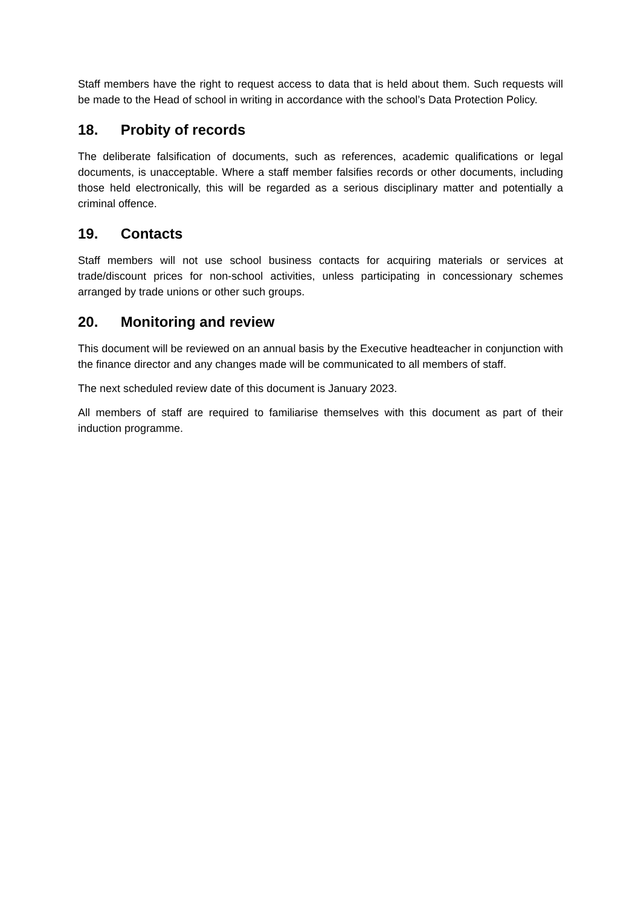Staff members have the right to request access to data that is held about them. Such requests will be made to the Head of school in writing in accordance with the school’s Data Protection Policy.
18. Probity of records
The deliberate falsification of documents, such as references, academic qualifications or legal documents, is unacceptable. Where a staff member falsifies records or other documents, including those held electronically, this will be regarded as a serious disciplinary matter and potentially a criminal offence.
19. Contacts
Staff members will not use school business contacts for acquiring materials or services at trade/discount prices for non-school activities, unless participating in concessionary schemes arranged by trade unions or other such groups.
20. Monitoring and review
This document will be reviewed on an annual basis by the Executive headteacher in conjunction with the finance director and any changes made will be communicated to all members of staff.
The next scheduled review date of this document is January 2023.
All members of staff are required to familiarise themselves with this document as part of their induction programme.